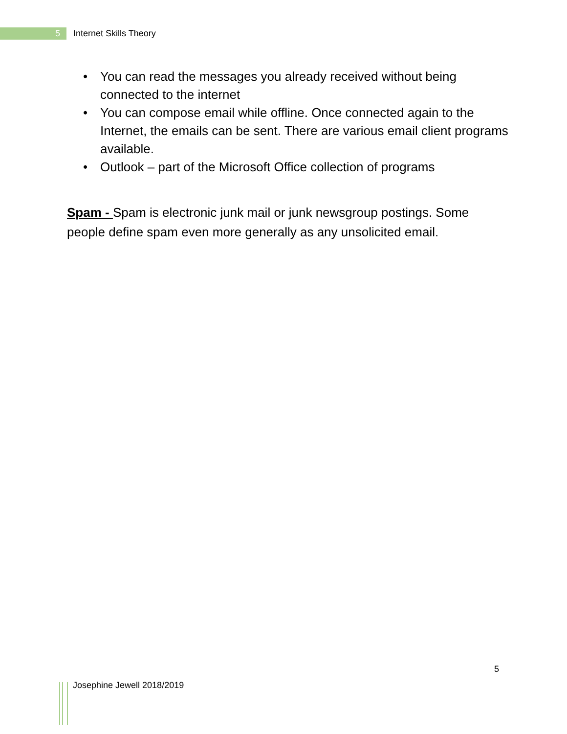5
Internet Skills Theory
• You can read the messages you already received without being connected to the internet
• You can compose email while offline. Once connected again to the Internet, the emails can be sent. There are various email client programs available.
• Outlook – part of the Microsoft Office collection of programs
Spam - Spam is electronic junk mail or junk newsgroup postings. Some people define spam even more generally as any unsolicited email.
5
Josephine Jewell 2018/2019